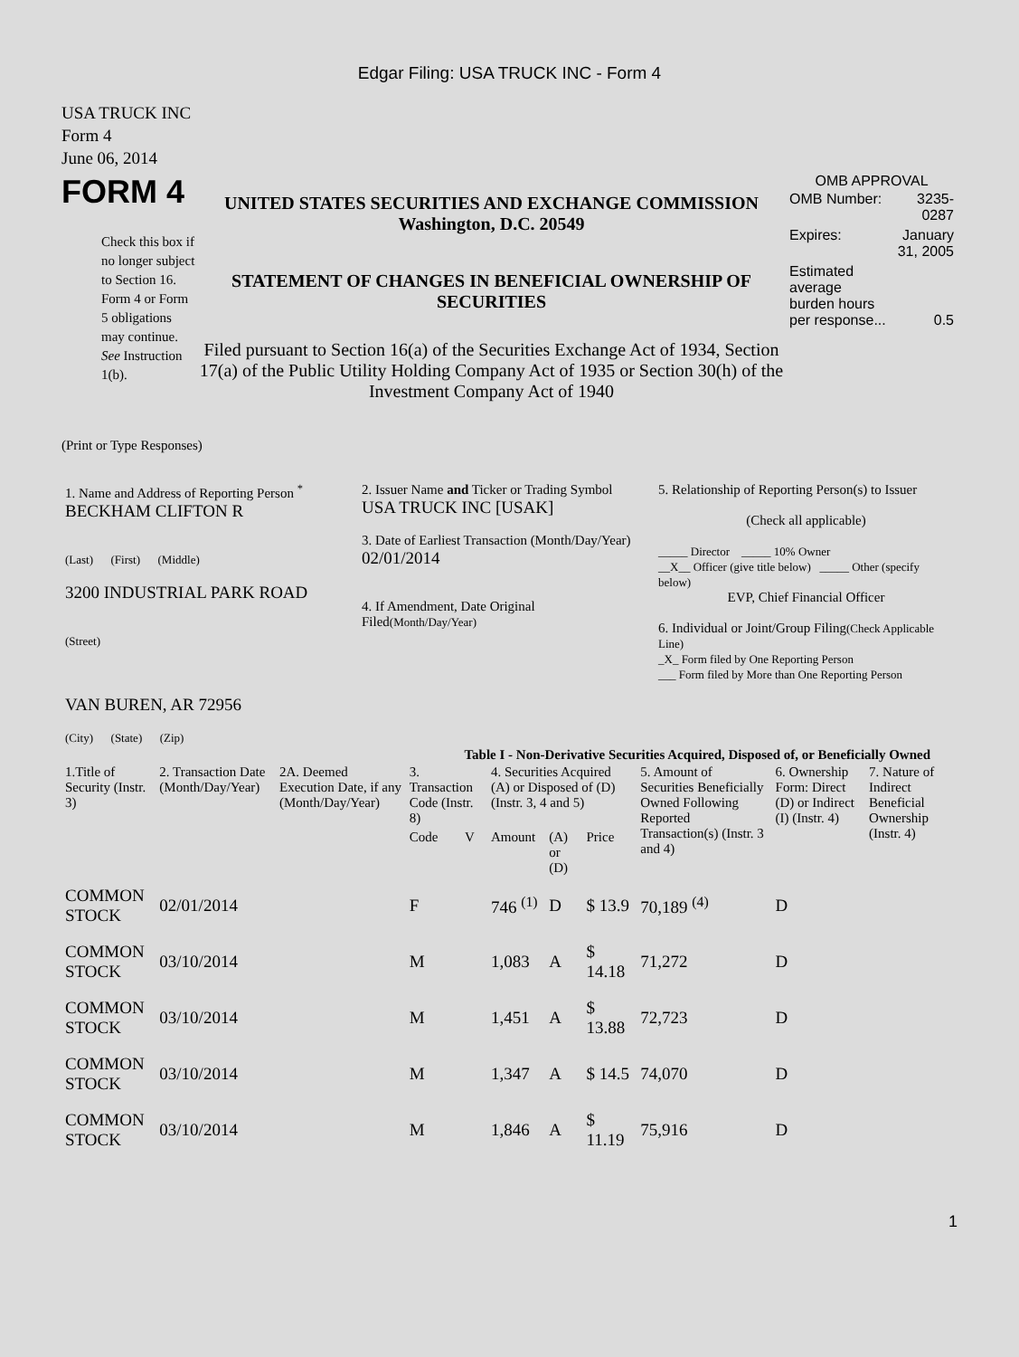Edgar Filing: USA TRUCK INC - Form 4
USA TRUCK INC
Form 4
June 06, 2014
FORM 4
Check this box if no longer subject to Section 16. Form 4 or Form 5 obligations may continue. See Instruction 1(b).
UNITED STATES SECURITIES AND EXCHANGE COMMISSION
Washington, D.C. 20549
STATEMENT OF CHANGES IN BENEFICIAL OWNERSHIP OF SECURITIES
Filed pursuant to Section 16(a) of the Securities Exchange Act of 1934, Section 17(a) of the Public Utility Holding Company Act of 1935 or Section 30(h) of the Investment Company Act of 1940
OMB APPROVAL
| OMB Number: | 3235-0287 |
| Expires: | January 31, 2005 |
| Estimated average burden hours per response... | 0.5 |
(Print or Type Responses)
| 1. Name and Address of Reporting Person <sup>*</sup> BECKHAM CLIFTON R (Last) (First) (Middle) 3200 INDUSTRIAL PARK ROAD (Street) VAN BUREN, AR 72956 (City) (State) (Zip) | 2. Issuer Name and Ticker or Trading Symbol USA TRUCK INC [USAK] 3. Date of Earliest Transaction (Month/Day/Year) 02/01/2014 4. If Amendment, Date Original Filed (Month/Day/Year) | 5. Relationship of Reporting Person(s) to Issuer (Check all applicable) _____ Director _____ 10% Owner __X__ Officer (give title below) _____ Other (specify below) EVP, Chief Financial Officer 6. Individual or Joint/Group Filing (Check Applicable Line) _X_ Form filed by One Reporting Person ___ Form filed by More than One Reporting Person |
Table I - Non-Derivative Securities Acquired, Disposed of, or Beneficially Owned
| 1.Title of Security (Instr. 3) | 2. Transaction Date (Month/Day/Year) | 2A. Deemed Execution Date, if any (Month/Day/Year) | 3. Transaction Code (Instr. 8) | | 4. Securities Acquired (A) or Disposed of (D) (Instr. 3, 4 and 5) | | | 5. Amount of Securities Beneficially Owned Following Reported Transaction(s) (Instr. 3 and 4) | 6. Ownership Form: Direct (D) or Indirect (I) (Instr. 4) | 7. Nature of Indirect Beneficial Ownership (Instr. 4) |
| --- | --- | --- | --- | --- | --- | --- | --- | --- | --- | --- |
| | | | Code | V | Amount | (A) or (D) | Price | | | |
| COMMON STOCK | 02/01/2014 | | F | | 746 <sup>(1)</sup> | D | $ 13.9 | 70,189 <sup>(4)</sup> | D | |
| COMMON STOCK | 03/10/2014 | | M | | 1,083 | A | $ 14.18 | 71,272 | D | |
| COMMON STOCK | 03/10/2014 | | M | | 1,451 | A | $ 13.88 | 72,723 | D | |
| COMMON STOCK | 03/10/2014 | | M | | 1,347 | A | $ 14.5 | 74,070 | D | |
| COMMON STOCK | 03/10/2014 | | M | | 1,846 | A | $ 11.19 | 75,916 | D | |
1